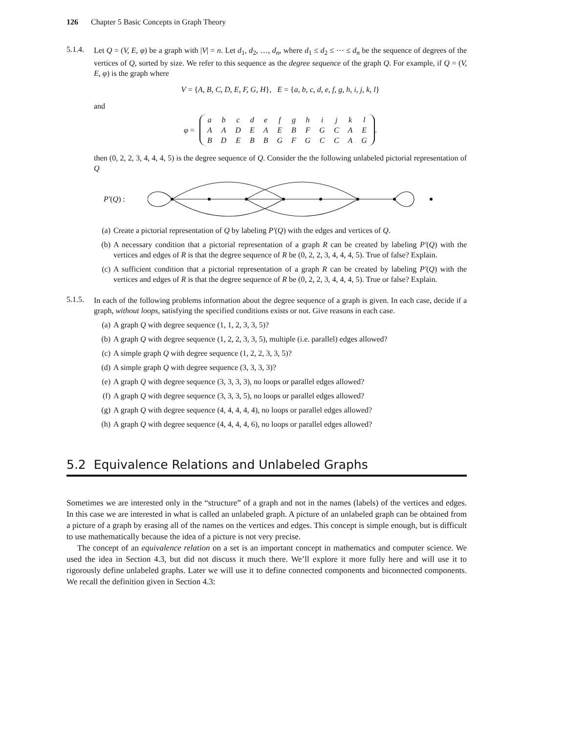126 Chapter 5 Basic Concepts in Graph Theory
5.1.4.
Let Q = (V, E, φ) be a graph with |V| = n. Let d<sub>1</sub>, d<sub>2</sub>, …, d<sub>n</sub>, where d<sub>1</sub> ≤ d<sub>2</sub> ≤ ⋯ ≤ d<sub>n</sub> be the sequence of degrees of the vertices of Q, sorted by size. We refer to this sequence as the degree sequence of the graph Q. For example, if Q = (V, E, φ) is the graph where
V = {A, B, C, D, E, F, G, H}, E = {a, b, c, d, e, f, g, h, i, j, k, l}
and
φ =
| a | b | c | d | e | f | g | h | i | j | k | l |
| A | A | D | E | A | E | B | F | G | C | A | E |
| B | D | E | B | B | G | F | G | C | C | A | G |
.
then (0, 2, 2, 3, 4, 4, 4, 5) is the degree sequence of Q. Consider the the following unlabeled pictorial representation of Q
P′(Q) :
(a)
Create a pictorial representation of Q by labeling P′(Q) with the edges and vertices of Q.
(b)
A necessary condition that a pictorial representation of a graph R can be created by labeling P′(Q) with the vertices and edges of R is that the degree sequence of R be (0, 2, 2, 3, 4, 4, 4, 5). True of false? Explain.
(c)
A sufficient condition that a pictorial representation of a graph R can be created by labeling P′(Q) with the vertices and edges of R is that the degree sequence of R be (0, 2, 2, 3, 4, 4, 4, 5). True or false? Explain.
5.1.5.
In each of the following problems information about the degree sequence of a graph is given. In each case, decide if a graph, without loops, satisfying the specified conditions exists or not. Give reasons in each case.
(a)
A graph Q with degree sequence (1, 1, 2, 3, 3, 5)?
(b)
A graph Q with degree sequence (1, 2, 2, 3, 3, 5), multiple (i.e. parallel) edges allowed?
(c)
A simple graph Q with degree sequence (1, 2, 2, 3, 3, 5)?
(d)
A simple graph Q with degree sequence (3, 3, 3, 3)?
(e)
A graph Q with degree sequence (3, 3, 3, 3), no loops or parallel edges allowed?
(f)
A graph Q with degree sequence (3, 3, 3, 5), no loops or parallel edges allowed?
(g)
A graph Q with degree sequence (4, 4, 4, 4, 4), no loops or parallel edges allowed?
(h)
A graph Q with degree sequence (4, 4, 4, 4, 6), no loops or parallel edges allowed?
5.2 Equivalence Relations and Unlabeled Graphs
Sometimes we are interested only in the “structure” of a graph and not in the names (labels) of the vertices and edges. In this case we are interested in what is called an unlabeled graph. A picture of an unlabeled graph can be obtained from a picture of a graph by erasing all of the names on the vertices and edges. This concept is simple enough, but is difficult to use mathematically because the idea of a picture is not very precise.
The concept of an equivalence relation on a set is an important concept in mathematics and computer science. We used the idea in Section 4.3, but did not discuss it much there. We’ll explore it more fully here and will use it to rigorously define unlabeled graphs. Later we will use it to define connected components and biconnected components. We recall the definition given in Section 4.3: